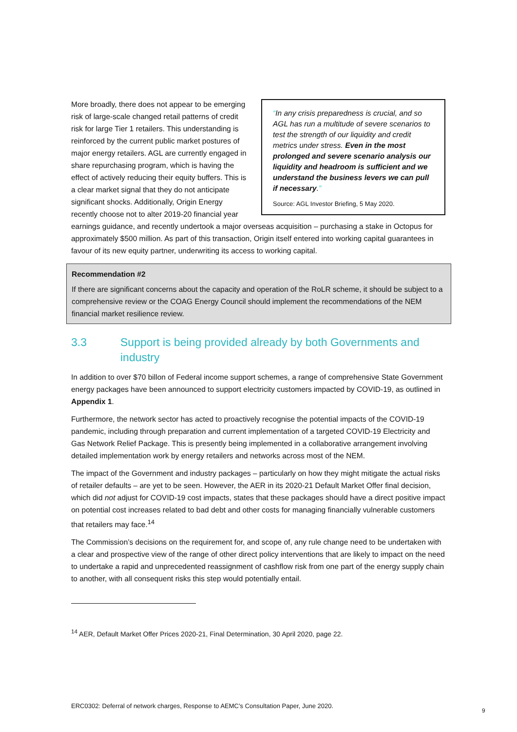“In any crisis preparedness is crucial, and so AGL has run a multitude of severe scenarios to test the strength of our liquidity and credit metrics under stress. Even in the most prolonged and severe scenario analysis our liquidity and headroom is sufficient and we understand the business levers we can pull if necessary.”
Source: AGL Investor Briefing, 5 May 2020.
More broadly, there does not appear to be emerging risk of large-scale changed retail patterns of credit risk for large Tier 1 retailers. This understanding is reinforced by the current public market postures of major energy retailers. AGL are currently engaged in share repurchasing program, which is having the effect of actively reducing their equity buffers. This is a clear market signal that they do not anticipate significant shocks. Additionally, Origin Energy recently choose not to alter 2019-20 financial year earnings guidance, and recently undertook a major overseas acquisition – purchasing a stake in Octopus for approximately $500 million. As part of this transaction, Origin itself entered into working capital guarantees in favour of its new equity partner, underwriting its access to working capital.
Recommendation #2
If there are significant concerns about the capacity and operation of the RoLR scheme, it should be subject to a comprehensive review or the COAG Energy Council should implement the recommendations of the NEM financial market resilience review.
3.3 Support is being provided already by both Governments and industry
In addition to over $70 billon of Federal income support schemes, a range of comprehensive State Government energy packages have been announced to support electricity customers impacted by COVID-19, as outlined in Appendix 1.
Furthermore, the network sector has acted to proactively recognise the potential impacts of the COVID-19 pandemic, including through preparation and current implementation of a targeted COVID-19 Electricity and Gas Network Relief Package. This is presently being implemented in a collaborative arrangement involving detailed implementation work by energy retailers and networks across most of the NEM.
The impact of the Government and industry packages – particularly on how they might mitigate the actual risks of retailer defaults – are yet to be seen. However, the AER in its 2020-21 Default Market Offer final decision, which did not adjust for COVID-19 cost impacts, states that these packages should have a direct positive impact on potential cost increases related to bad debt and other costs for managing financially vulnerable customers that retailers may face.<sup>14</sup>
The Commission’s decisions on the requirement for, and scope of, any rule change need to be undertaken with a clear and prospective view of the range of other direct policy interventions that are likely to impact on the need to undertake a rapid and unprecedented reassignment of cashflow risk from one part of the energy supply chain to another, with all consequent risks this step would potentially entail.
<sup>14</sup> AER, Default Market Offer Prices 2020-21, Final Determination, 30 April 2020, page 22.
ERC0302: Deferral of network charges, Response to AEMC’s Consultation Paper, June 2020.
9